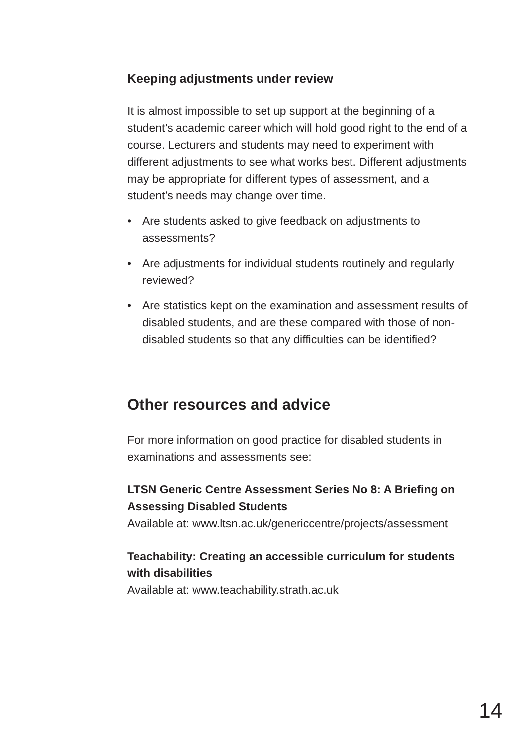Keeping adjustments under review
It is almost impossible to set up support at the beginning of a student’s academic career which will hold good right to the end of a course. Lecturers and students may need to experiment with different adjustments to see what works best. Different adjustments may be appropriate for different types of assessment, and a student’s needs may change over time.
• Are students asked to give feedback on adjustments to assessments?
• Are adjustments for individual students routinely and regularly reviewed?
• Are statistics kept on the examination and assessment results of disabled students, and are these compared with those of non-disabled students so that any difficulties can be identified?
Other resources and advice
For more information on good practice for disabled students in examinations and assessments see:
LTSN Generic Centre Assessment Series No 8: A Briefing on Assessing Disabled Students
Available at: www.ltsn.ac.uk/genericcentre/projects/assessment
Teachability: Creating an accessible curriculum for students with disabilities
Available at: www.teachability.strath.ac.uk
14